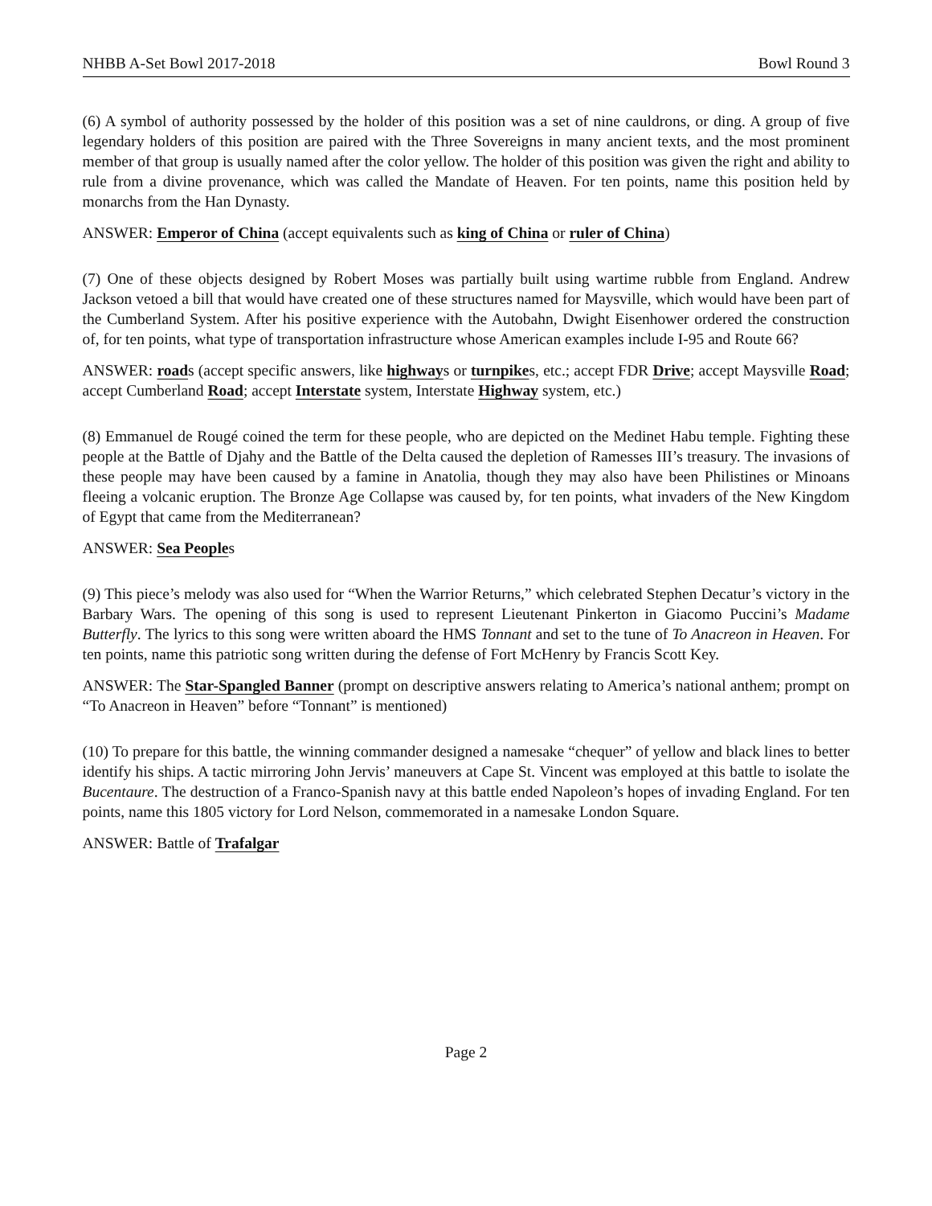NHBB A-Set Bowl 2017-2018 Bowl Round 3
(6) A symbol of authority possessed by the holder of this position was a set of nine cauldrons, or ding. A group of five legendary holders of this position are paired with the Three Sovereigns in many ancient texts, and the most prominent member of that group is usually named after the color yellow. The holder of this position was given the right and ability to rule from a divine provenance, which was called the Mandate of Heaven. For ten points, name this position held by monarchs from the Han Dynasty.
ANSWER: Emperor of China (accept equivalents such as king of China or ruler of China)
(7) One of these objects designed by Robert Moses was partially built using wartime rubble from England. Andrew Jackson vetoed a bill that would have created one of these structures named for Maysville, which would have been part of the Cumberland System. After his positive experience with the Autobahn, Dwight Eisenhower ordered the construction of, for ten points, what type of transportation infrastructure whose American examples include I-95 and Route 66?
ANSWER: roads (accept specific answers, like highways or turnpikes, etc.; accept FDR Drive; accept Maysville Road; accept Cumberland Road; accept Interstate system, Interstate Highway system, etc.)
(8) Emmanuel de Rougé coined the term for these people, who are depicted on the Medinet Habu temple. Fighting these people at the Battle of Djahy and the Battle of the Delta caused the depletion of Ramesses III’s treasury. The invasions of these people may have been caused by a famine in Anatolia, though they may also have been Philistines or Minoans fleeing a volcanic eruption. The Bronze Age Collapse was caused by, for ten points, what invaders of the New Kingdom of Egypt that came from the Mediterranean?
ANSWER: Sea Peoples
(9) This piece’s melody was also used for “When the Warrior Returns,” which celebrated Stephen Decatur’s victory in the Barbary Wars. The opening of this song is used to represent Lieutenant Pinkerton in Giacomo Puccini’s Madame Butterfly. The lyrics to this song were written aboard the HMS Tonnant and set to the tune of To Anacreon in Heaven. For ten points, name this patriotic song written during the defense of Fort McHenry by Francis Scott Key.
ANSWER: The Star-Spangled Banner (prompt on descriptive answers relating to America’s national anthem; prompt on “To Anacreon in Heaven” before “Tonnant” is mentioned)
(10) To prepare for this battle, the winning commander designed a namesake “chequer” of yellow and black lines to better identify his ships. A tactic mirroring John Jervis’ maneuvers at Cape St. Vincent was employed at this battle to isolate the Bucentaure. The destruction of a Franco-Spanish navy at this battle ended Napoleon’s hopes of invading England. For ten points, name this 1805 victory for Lord Nelson, commemorated in a namesake London Square.
ANSWER: Battle of Trafalgar
Page 2